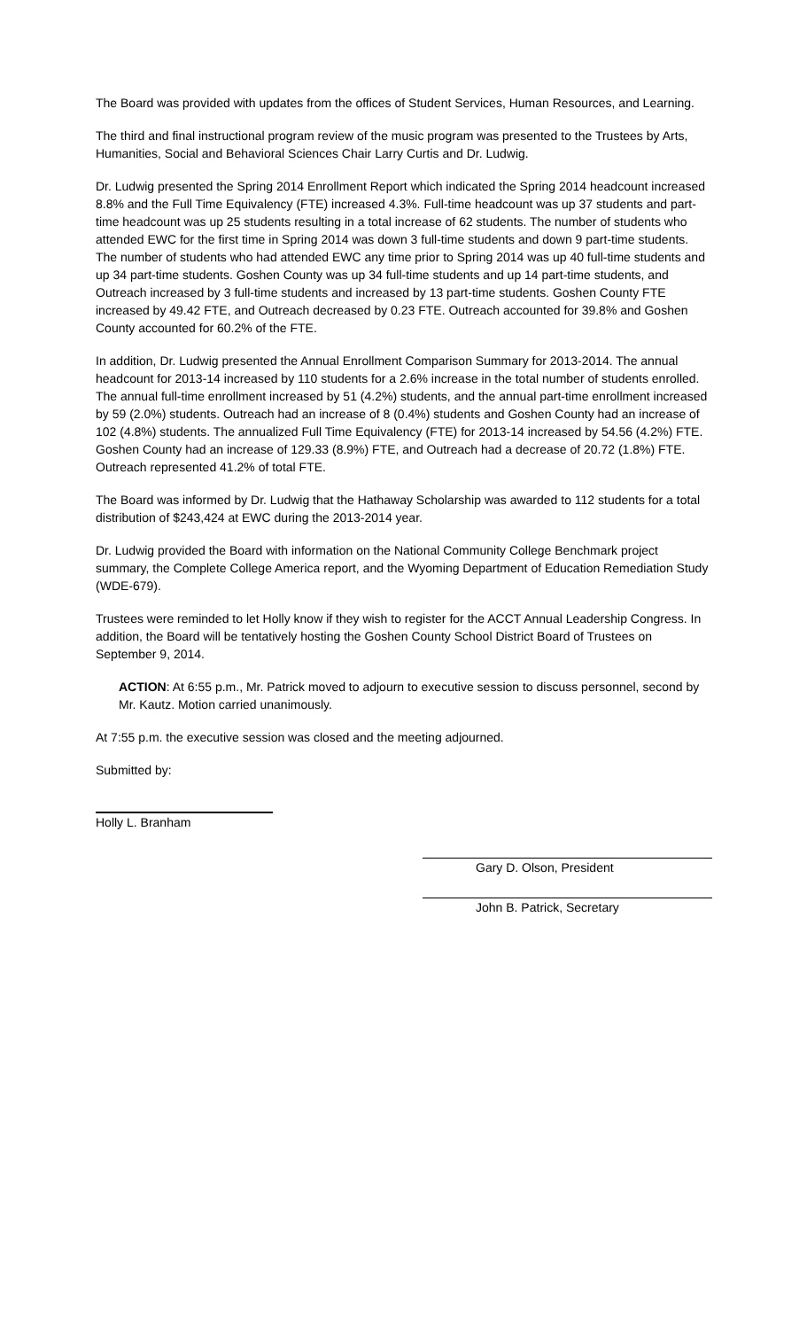The Board was provided with updates from the offices of Student Services, Human Resources, and Learning.
The third and final instructional program review of the music program was presented to the Trustees by Arts, Humanities, Social and Behavioral Sciences Chair Larry Curtis and Dr. Ludwig.
Dr. Ludwig presented the Spring 2014 Enrollment Report which indicated the Spring 2014 headcount increased 8.8% and the Full Time Equivalency (FTE) increased 4.3%. Full-time headcount was up 37 students and part-time headcount was up 25 students resulting in a total increase of 62 students. The number of students who attended EWC for the first time in Spring 2014 was down 3 full-time students and down 9 part-time students. The number of students who had attended EWC any time prior to Spring 2014 was up 40 full-time students and up 34 part-time students. Goshen County was up 34 full-time students and up 14 part-time students, and Outreach increased by 3 full-time students and increased by 13 part-time students. Goshen County FTE increased by 49.42 FTE, and Outreach decreased by 0.23 FTE. Outreach accounted for 39.8% and Goshen County accounted for 60.2% of the FTE.
In addition, Dr. Ludwig presented the Annual Enrollment Comparison Summary for 2013-2014. The annual headcount for 2013-14 increased by 110 students for a 2.6% increase in the total number of students enrolled. The annual full-time enrollment increased by 51 (4.2%) students, and the annual part-time enrollment increased by 59 (2.0%) students. Outreach had an increase of 8 (0.4%) students and Goshen County had an increase of 102 (4.8%) students. The annualized Full Time Equivalency (FTE) for 2013-14 increased by 54.56 (4.2%) FTE. Goshen County had an increase of 129.33 (8.9%) FTE, and Outreach had a decrease of 20.72 (1.8%) FTE. Outreach represented 41.2% of total FTE.
The Board was informed by Dr. Ludwig that the Hathaway Scholarship was awarded to 112 students for a total distribution of $243,424 at EWC during the 2013-2014 year.
Dr. Ludwig provided the Board with information on the National Community College Benchmark project summary, the Complete College America report, and the Wyoming Department of Education Remediation Study (WDE-679).
Trustees were reminded to let Holly know if they wish to register for the ACCT Annual Leadership Congress. In addition, the Board will be tentatively hosting the Goshen County School District Board of Trustees on September 9, 2014.
ACTION: At 6:55 p.m., Mr. Patrick moved to adjourn to executive session to discuss personnel, second by Mr. Kautz. Motion carried unanimously.
At 7:55 p.m. the executive session was closed and the meeting adjourned.
Submitted by:
Holly L. Branham
Gary D. Olson, President
John B. Patrick, Secretary